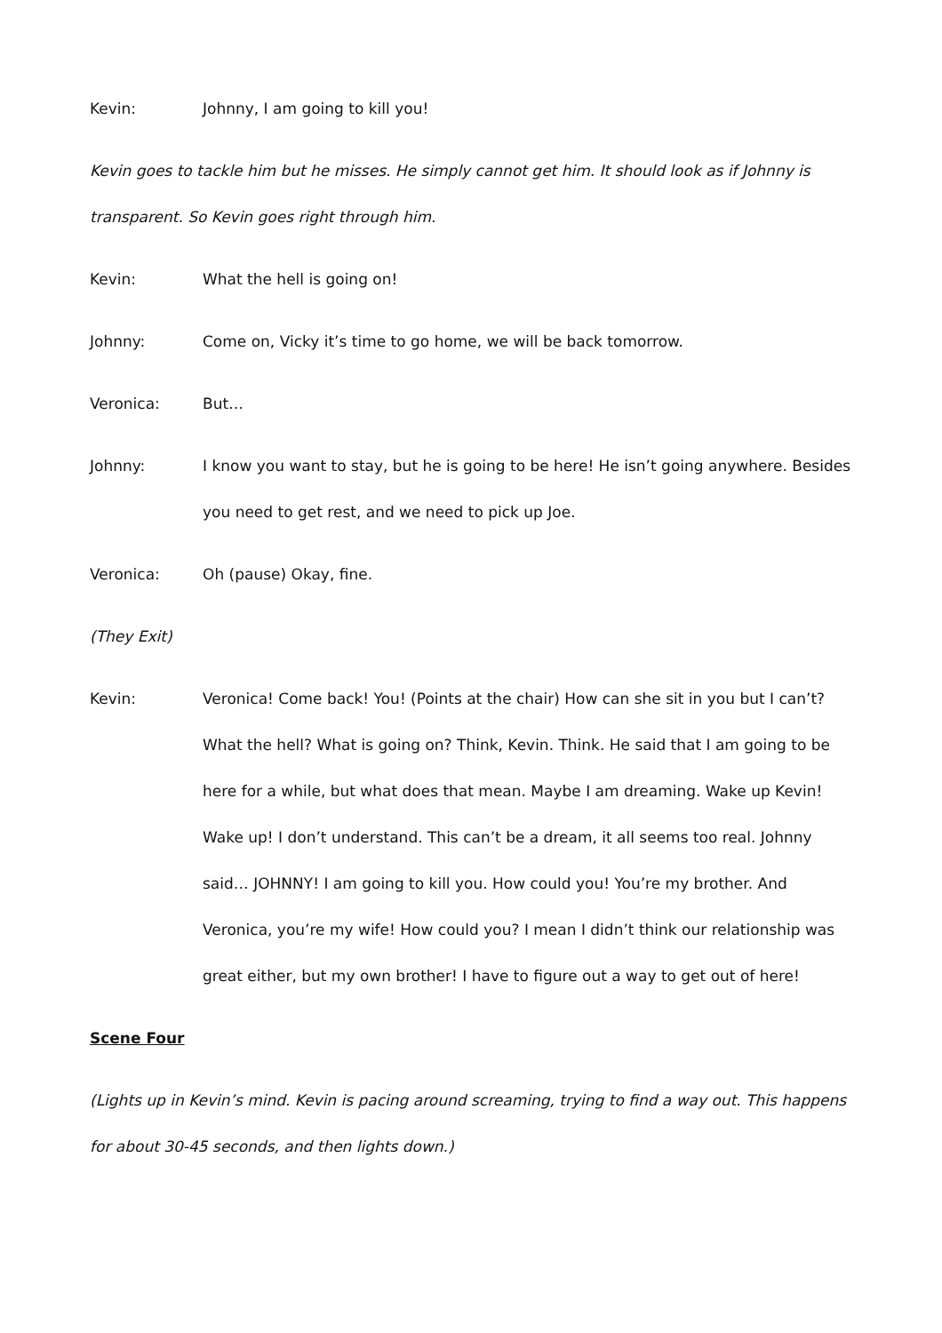Kevin: Johnny, I am going to kill you!
Kevin goes to tackle him but he misses. He simply cannot get him. It should look as if Johnny is transparent. So Kevin goes right through him.
Kevin: What the hell is going on!
Johnny: Come on, Vicky it’s time to go home, we will be back tomorrow.
Veronica: But…
Johnny: I know you want to stay, but he is going to be here! He isn’t going anywhere. Besides you need to get rest, and we need to pick up Joe.
Veronica: Oh (pause) Okay, fine.
(They Exit)
Kevin: Veronica! Come back! You! (Points at the chair) How can she sit in you but I can’t? What the hell? What is going on? Think, Kevin. Think. He said that I am going to be here for a while, but what does that mean. Maybe I am dreaming. Wake up Kevin! Wake up! I don’t understand. This can’t be a dream, it all seems too real. Johnny said… JOHNNY! I am going to kill you. How could you! You’re my brother. And Veronica, you’re my wife! How could you? I mean I didn’t think our relationship was great either, but my own brother! I have to figure out a way to get out of here!
Scene Four
(Lights up in Kevin’s mind. Kevin is pacing around screaming, trying to find a way out. This happens for about 30-45 seconds, and then lights down.)